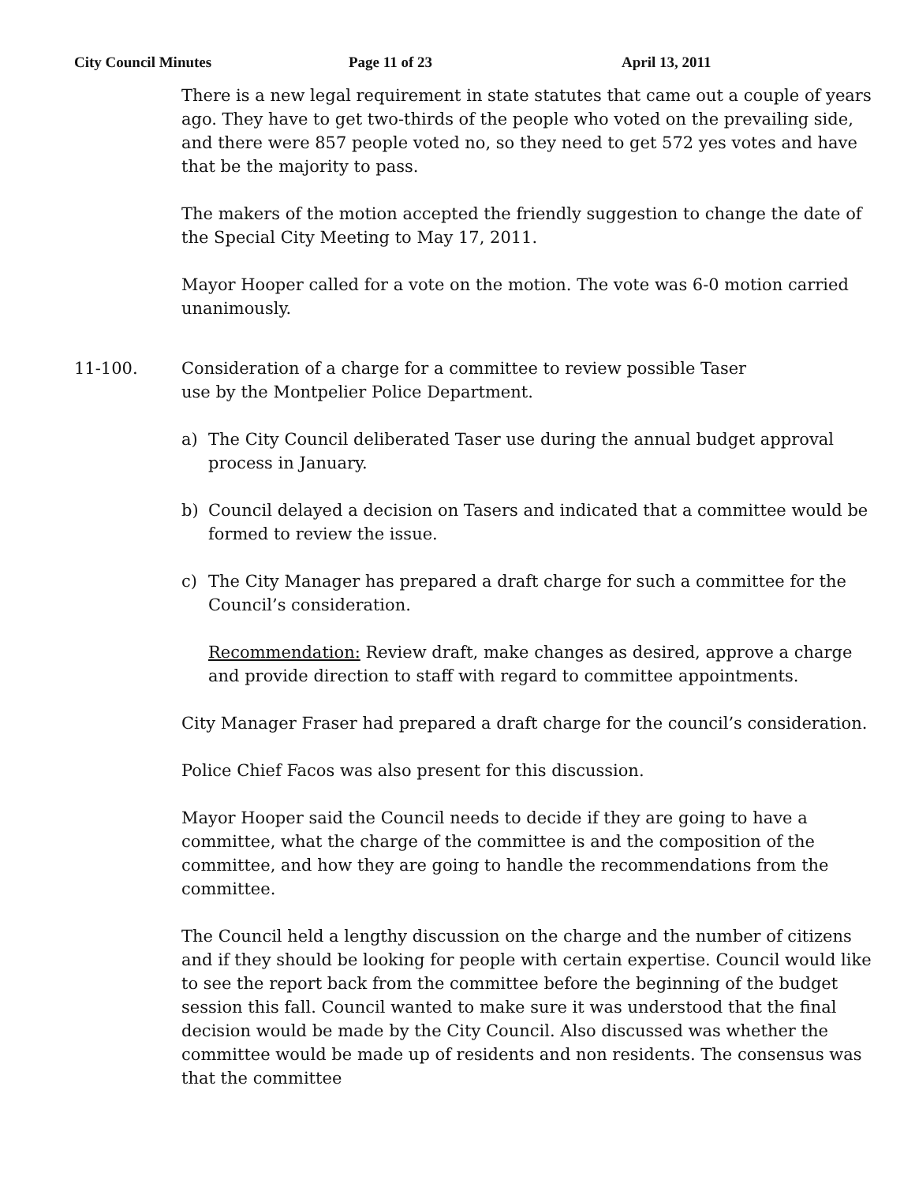City Council Minutes Page 11 of 23 April 13, 2011
There is a new legal requirement in state statutes that came out a couple of years ago. They have to get two-thirds of the people who voted on the prevailing side, and there were 857 people voted no, so they need to get 572 yes votes and have that be the majority to pass.
The makers of the motion accepted the friendly suggestion to change the date of the Special City Meeting to May 17, 2011.
Mayor Hooper called for a vote on the motion. The vote was 6-0 motion carried unanimously.
11-100. Consideration of a charge for a committee to review possible Taser
use by the Montpelier Police Department.
a) The City Council deliberated Taser use during the annual budget approval process in January.
b) Council delayed a decision on Tasers and indicated that a committee would be formed to review the issue.
c) The City Manager has prepared a draft charge for such a committee for the Council’s consideration.
Recommendation: Review draft, make changes as desired, approve a charge and provide direction to staff with regard to committee appointments.
City Manager Fraser had prepared a draft charge for the council’s consideration.
Police Chief Facos was also present for this discussion.
Mayor Hooper said the Council needs to decide if they are going to have a committee, what the charge of the committee is and the composition of the committee, and how they are going to handle the recommendations from the committee.
The Council held a lengthy discussion on the charge and the number of citizens and if they should be looking for people with certain expertise. Council would like to see the report back from the committee before the beginning of the budget session this fall. Council wanted to make sure it was understood that the final decision would be made by the City Council. Also discussed was whether the committee would be made up of residents and non residents. The consensus was that the committee